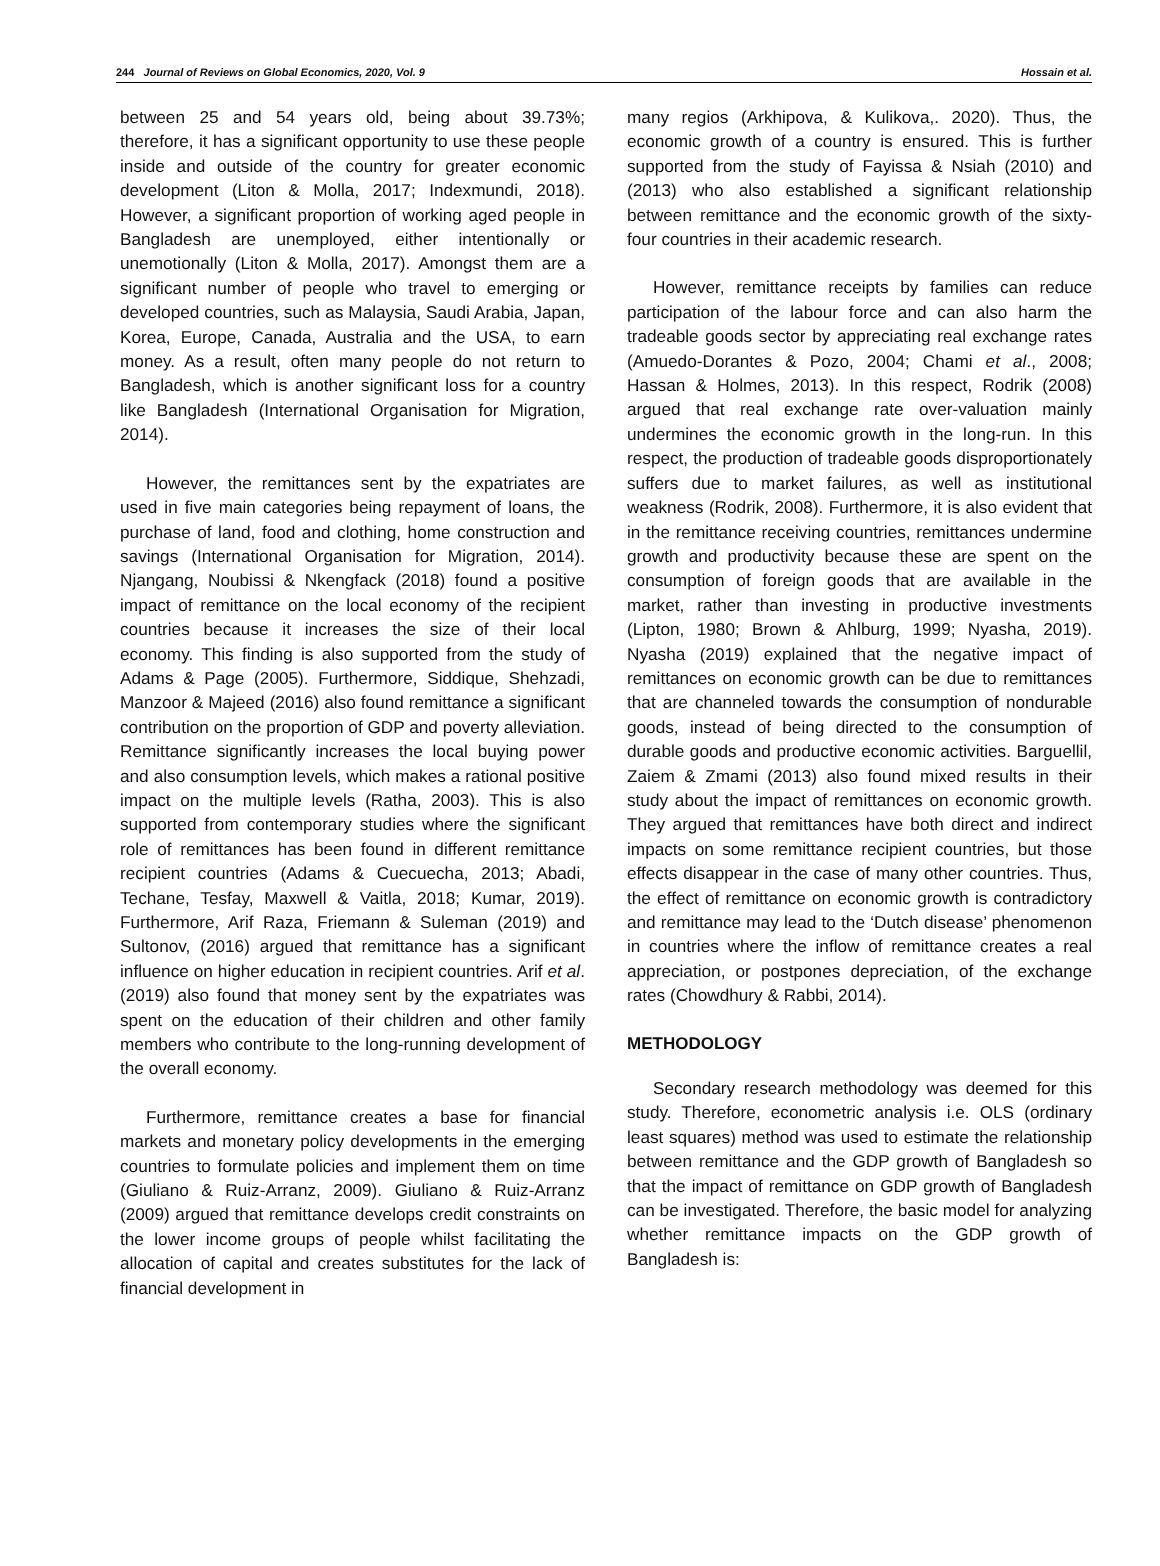244 Journal of Reviews on Global Economics, 2020, Vol. 9 Hossain et al.
between 25 and 54 years old, being about 39.73%; therefore, it has a significant opportunity to use these people inside and outside of the country for greater economic development (Liton & Molla, 2017; Indexmundi, 2018). However, a significant proportion of working aged people in Bangladesh are unemployed, either intentionally or unemotionally (Liton & Molla, 2017). Amongst them are a significant number of people who travel to emerging or developed countries, such as Malaysia, Saudi Arabia, Japan, Korea, Europe, Canada, Australia and the USA, to earn money. As a result, often many people do not return to Bangladesh, which is another significant loss for a country like Bangladesh (International Organisation for Migration, 2014).
However, the remittances sent by the expatriates are used in five main categories being repayment of loans, the purchase of land, food and clothing, home construction and savings (International Organisation for Migration, 2014). Njangang, Noubissi & Nkengfack (2018) found a positive impact of remittance on the local economy of the recipient countries because it increases the size of their local economy. This finding is also supported from the study of Adams & Page (2005). Furthermore, Siddique, Shehzadi, Manzoor & Majeed (2016) also found remittance a significant contribution on the proportion of GDP and poverty alleviation. Remittance significantly increases the local buying power and also consumption levels, which makes a rational positive impact on the multiple levels (Ratha, 2003). This is also supported from contemporary studies where the significant role of remittances has been found in different remittance recipient countries (Adams & Cuecuecha, 2013; Abadi, Techane, Tesfay, Maxwell & Vaitla, 2018; Kumar, 2019). Furthermore, Arif Raza, Friemann & Suleman (2019) and Sultonov, (2016) argued that remittance has a significant influence on higher education in recipient countries. Arif et al. (2019) also found that money sent by the expatriates was spent on the education of their children and other family members who contribute to the long-running development of the overall economy.
Furthermore, remittance creates a base for financial markets and monetary policy developments in the emerging countries to formulate policies and implement them on time (Giuliano & Ruiz-Arranz, 2009). Giuliano & Ruiz-Arranz (2009) argued that remittance develops credit constraints on the lower income groups of people whilst facilitating the allocation of capital and creates substitutes for the lack of financial development in
many regios (Arkhipova, & Kulikova,. 2020). Thus, the economic growth of a country is ensured. This is further supported from the study of Fayissa & Nsiah (2010) and (2013) who also established a significant relationship between remittance and the economic growth of the sixty-four countries in their academic research.
However, remittance receipts by families can reduce participation of the labour force and can also harm the tradeable goods sector by appreciating real exchange rates (Amuedo-Dorantes & Pozo, 2004; Chami et al., 2008; Hassan & Holmes, 2013). In this respect, Rodrik (2008) argued that real exchange rate over-valuation mainly undermines the economic growth in the long-run. In this respect, the production of tradeable goods disproportionately suffers due to market failures, as well as institutional weakness (Rodrik, 2008). Furthermore, it is also evident that in the remittance receiving countries, remittances undermine growth and productivity because these are spent on the consumption of foreign goods that are available in the market, rather than investing in productive investments (Lipton, 1980; Brown & Ahlburg, 1999; Nyasha, 2019). Nyasha (2019) explained that the negative impact of remittances on economic growth can be due to remittances that are channeled towards the consumption of nondurable goods, instead of being directed to the consumption of durable goods and productive economic activities. Barguellil, Zaiem & Zmami (2013) also found mixed results in their study about the impact of remittances on economic growth. They argued that remittances have both direct and indirect impacts on some remittance recipient countries, but those effects disappear in the case of many other countries. Thus, the effect of remittance on economic growth is contradictory and remittance may lead to the ‘Dutch disease’ phenomenon in countries where the inflow of remittance creates a real appreciation, or postpones depreciation, of the exchange rates (Chowdhury & Rabbi, 2014).
METHODOLOGY
Secondary research methodology was deemed for this study. Therefore, econometric analysis i.e. OLS (ordinary least squares) method was used to estimate the relationship between remittance and the GDP growth of Bangladesh so that the impact of remittance on GDP growth of Bangladesh can be investigated. Therefore, the basic model for analyzing whether remittance impacts on the GDP growth of Bangladesh is: